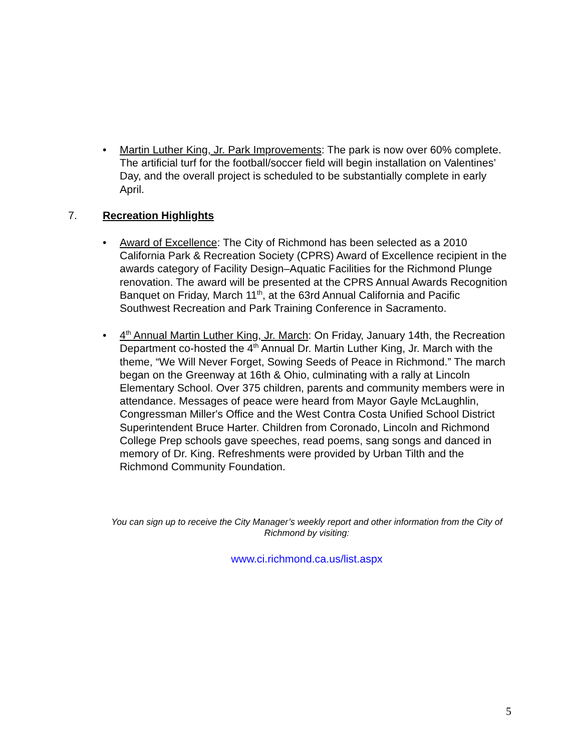• Martin Luther King, Jr. Park Improvements: The park is now over 60% complete. The artificial turf for the football/soccer field will begin installation on Valentines’ Day, and the overall project is scheduled to be substantially complete in early April.
7. Recreation Highlights
• Award of Excellence: The City of Richmond has been selected as a 2010 California Park & Recreation Society (CPRS) Award of Excellence recipient in the awards category of Facility Design–Aquatic Facilities for the Richmond Plunge renovation. The award will be presented at the CPRS Annual Awards Recognition Banquet on Friday, March 11<sup>th</sup>, at the 63rd Annual California and Pacific Southwest Recreation and Park Training Conference in Sacramento.
• 4<sup>th</sup> Annual Martin Luther King, Jr. March: On Friday, January 14th, the Recreation Department co-hosted the 4<sup>th</sup> Annual Dr. Martin Luther King, Jr. March with the theme, “We Will Never Forget, Sowing Seeds of Peace in Richmond.” The march began on the Greenway at 16th & Ohio, culminating with a rally at Lincoln Elementary School. Over 375 children, parents and community members were in attendance. Messages of peace were heard from Mayor Gayle McLaughlin, Congressman Miller's Office and the West Contra Costa Unified School District Superintendent Bruce Harter. Children from Coronado, Lincoln and Richmond College Prep schools gave speeches, read poems, sang songs and danced in memory of Dr. King. Refreshments were provided by Urban Tilth and the Richmond Community Foundation.
You can sign up to receive the City Manager’s weekly report and other information from the City of Richmond by visiting:
www.ci.richmond.ca.us/list.aspx
5